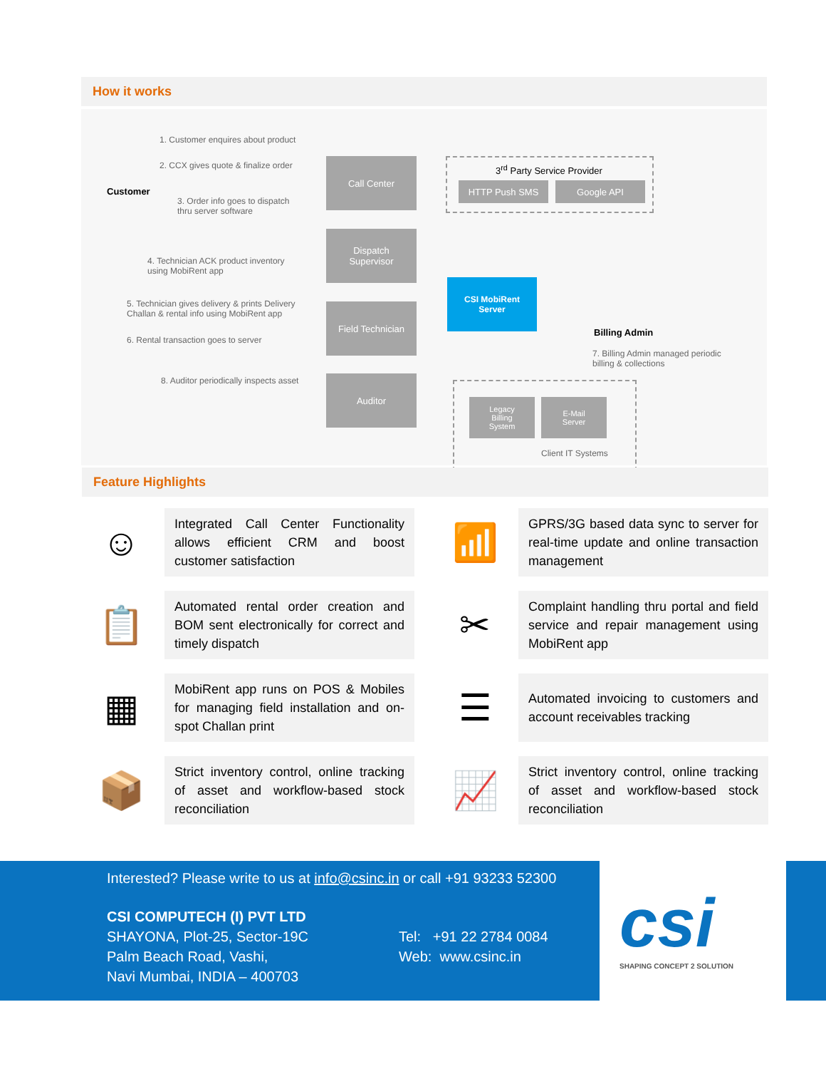How it works
Customer
1. Customer enquires about product
2. CCX gives quote & finalize order
3. Order info goes to dispatch
thru server software
4. Technician ACK product inventory
using MobiRent app
5. Technician gives delivery & prints Delivery
Challan & rental info using MobiRent app
6. Rental transaction goes to server
8. Auditor periodically inspects asset
Call Center
Dispatch
Supervisor
Field Technician
Auditor
3<sup>rd</sup> Party Service Provider
HTTP Push SMS Google API
CSI MobiRent
Server
Billing Admin
7. Billing Admin managed periodic
billing & collections
Legacy
Billing
System
E-Mail
Server
Client IT Systems
Feature Highlights
☺
Integrated Call Center Functionality allows efficient CRM and boost customer satisfaction
📶
GPRS/3G based data sync to server for real-time update and online transaction management
📋
Automated rental order creation and BOM sent electronically for correct and timely dispatch
✂
Complaint handling thru portal and field service and repair management using MobiRent app
▦
MobiRent app runs on POS & Mobiles for managing field installation and on-spot Challan print
☰
Automated invoicing to customers and account receivables tracking
📦
Strict inventory control, online tracking of asset and workflow-based stock reconciliation
📈
Strict inventory control, online tracking of asset and workflow-based stock reconciliation
Interested? Please write to us at info@csinc.in or call +91 93233 52300
CSI COMPUTECH (I) PVT LTD
SHAYONA, Plot-25, Sector-19C
Palm Beach Road, Vashi,
Navi Mumbai, INDIA – 400703
Tel: +91 22 2784 0084
Web: www.csinc.in
csi
SHAPING CONCEPT 2 SOLUTION